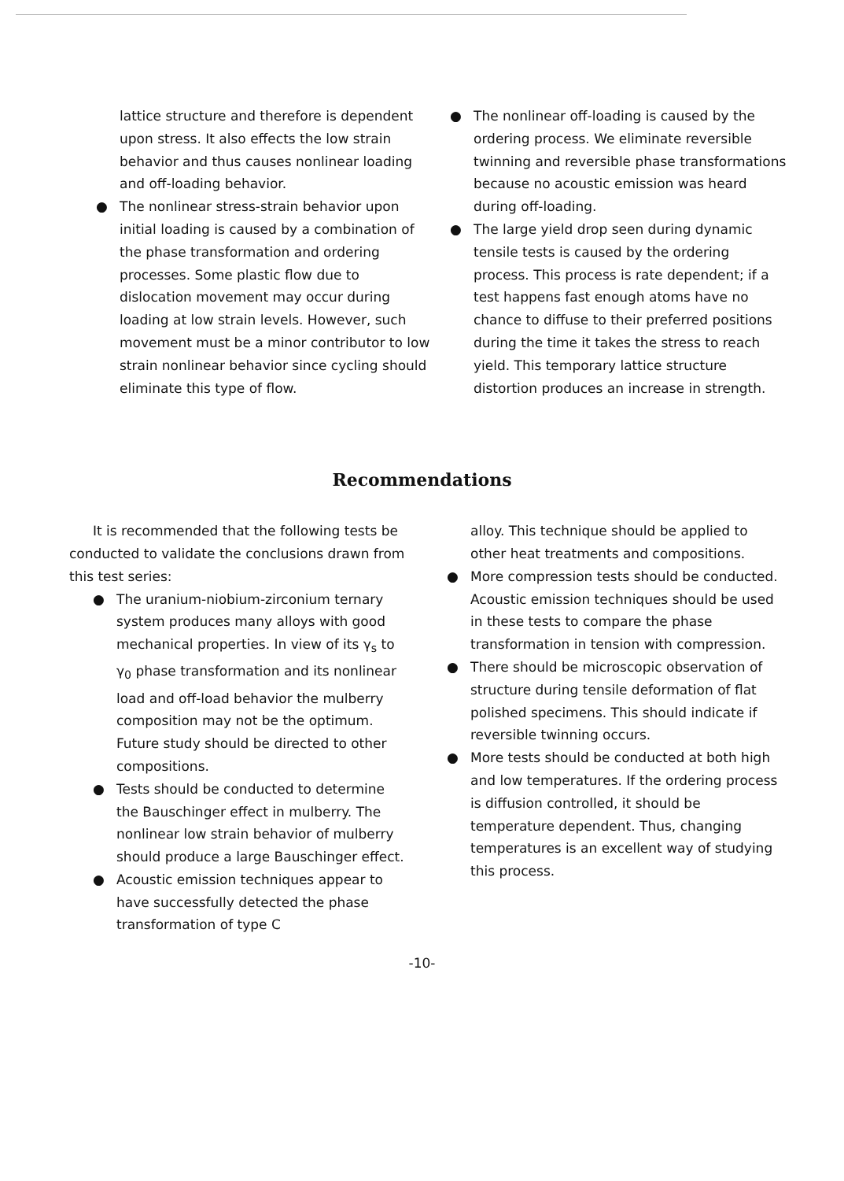● lattice structure and therefore is dependent upon stress. It also effects the low strain behavior and thus causes nonlinear loading and off-loading behavior.
● The nonlinear stress-strain behavior upon initial loading is caused by a combination of the phase transformation and ordering processes. Some plastic flow due to dislocation movement may occur during loading at low strain levels. However, such movement must be a minor contributor to low strain nonlinear behavior since cycling should eliminate this type of flow.
● The nonlinear off-loading is caused by the ordering process. We eliminate reversible twinning and reversible phase transformations because no acoustic emission was heard during off-loading.
● The large yield drop seen during dynamic tensile tests is caused by the ordering process. This process is rate dependent; if a test happens fast enough atoms have no chance to diffuse to their preferred positions during the time it takes the stress to reach yield. This temporary lattice structure distortion produces an increase in strength.
Recommendations
It is recommended that the following tests be conducted to validate the conclusions drawn from this test series:
● The uranium-niobium-zirconium ternary system produces many alloys with good mechanical properties. In view of its γ<sub>s</sub> to γ<sub>0</sub> phase transformation and its nonlinear load and off-load behavior the mulberry composition may not be the optimum. Future study should be directed to other compositions.
● Tests should be conducted to determine the Bauschinger effect in mulberry. The nonlinear low strain behavior of mulberry should produce a large Bauschinger effect.
● Acoustic emission techniques appear to have successfully detected the phase transformation of type C
● alloy. This technique should be applied to other heat treatments and compositions.
● More compression tests should be conducted. Acoustic emission techniques should be used in these tests to compare the phase transformation in tension with compression.
● There should be microscopic observation of structure during tensile deformation of flat polished specimens. This should indicate if reversible twinning occurs.
● More tests should be conducted at both high and low temperatures. If the ordering process is diffusion controlled, it should be temperature dependent. Thus, changing temperatures is an excellent way of studying this process.
-10-